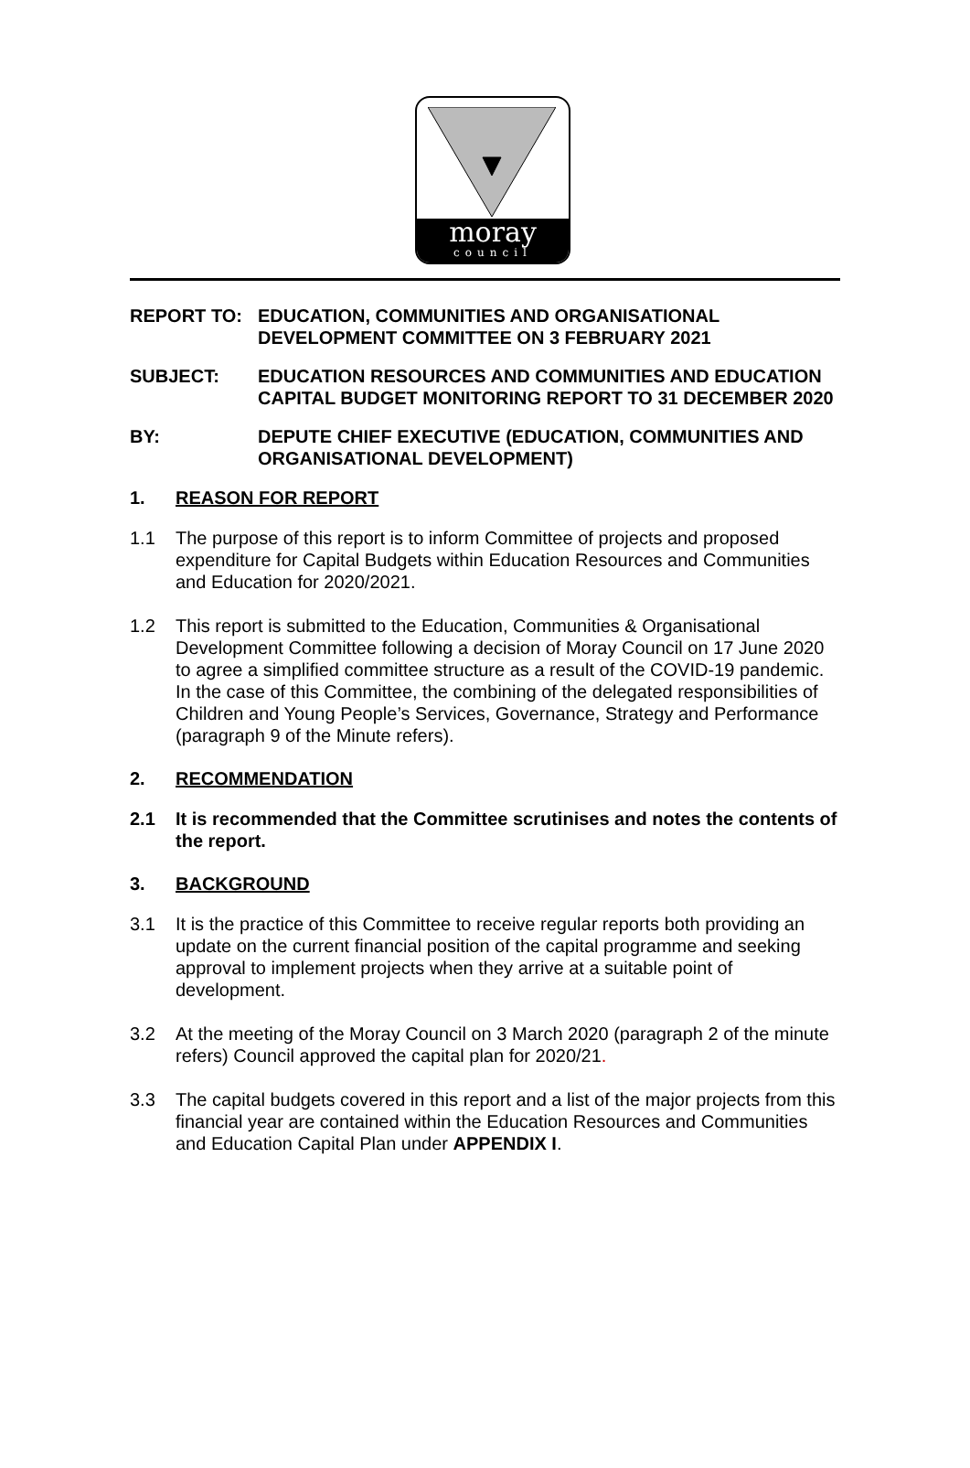moray
council
REPORT TO: EDUCATION, COMMUNITIES AND ORGANISATIONAL DEVELOPMENT COMMITTEE ON 3 FEBRUARY 2021
SUBJECT: EDUCATION RESOURCES AND COMMUNITIES AND EDUCATION CAPITAL BUDGET MONITORING REPORT TO 31 DECEMBER 2020
BY: DEPUTE CHIEF EXECUTIVE (EDUCATION, COMMUNITIES AND ORGANISATIONAL DEVELOPMENT)
1. REASON FOR REPORT
1.1 The purpose of this report is to inform Committee of projects and proposed expenditure for Capital Budgets within Education Resources and Communities and Education for 2020/2021.
1.2 This report is submitted to the Education, Communities & Organisational Development Committee following a decision of Moray Council on 17 June 2020 to agree a simplified committee structure as a result of the COVID-19 pandemic. In the case of this Committee, the combining of the delegated responsibilities of Children and Young People’s Services, Governance, Strategy and Performance (paragraph 9 of the Minute refers).
2. RECOMMENDATION
2.1 It is recommended that the Committee scrutinises and notes the contents of the report.
3. BACKGROUND
3.1 It is the practice of this Committee to receive regular reports both providing an update on the current financial position of the capital programme and seeking approval to implement projects when they arrive at a suitable point of development.
3.2 At the meeting of the Moray Council on 3 March 2020 (paragraph 2 of the minute refers) Council approved the capital plan for 2020/21.
3.3 The capital budgets covered in this report and a list of the major projects from this financial year are contained within the Education Resources and Communities and Education Capital Plan under APPENDIX I.